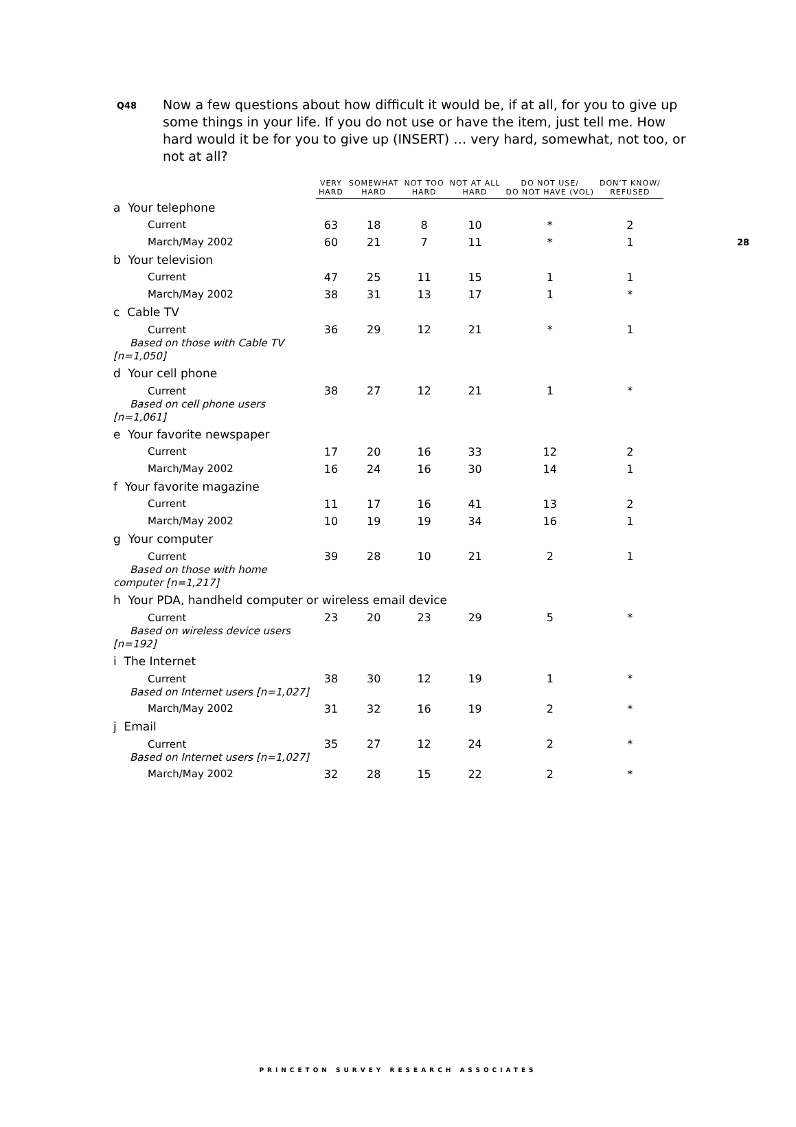28
Q48
Now a few questions about how difficult it would be, if at all, for you to give up some things in your life. If you do not use or have the item, just tell me. How hard would it be for you to give up (INSERT) … very hard, somewhat, not too, or not at all?
| | VERY HARD | SOMEWHAT HARD | NOT TOO HARD | NOT AT ALL HARD | DO NOT USE/ DO NOT HAVE (VOL) | DON’T KNOW/ REFUSED |
| --- | --- | --- | --- | --- | --- | --- |
| a Your telephone | | | | | | |
| Current | 63 | 18 | 8 | 10 | * | 2 |
| March/May 2002 | 60 | 21 | 7 | 11 | * | 1 |
| b Your television | | | | | | |
| Current | 47 | 25 | 11 | 15 | 1 | 1 |
| March/May 2002 | 38 | 31 | 13 | 17 | 1 | * |
| c Cable TV | | | | | | |
| Current Based on those with Cable TV [n=1,050] | 36 | 29 | 12 | 21 | * | 1 |
| d Your cell phone | | | | | | |
| Current Based on cell phone users [n=1,061] | 38 | 27 | 12 | 21 | 1 | * |
| e Your favorite newspaper | | | | | | |
| Current | 17 | 20 | 16 | 33 | 12 | 2 |
| March/May 2002 | 16 | 24 | 16 | 30 | 14 | 1 |
| f Your favorite magazine | | | | | | |
| Current | 11 | 17 | 16 | 41 | 13 | 2 |
| March/May 2002 | 10 | 19 | 19 | 34 | 16 | 1 |
| g Your computer | | | | | | |
| Current Based on those with home computer [n=1,217] | 39 | 28 | 10 | 21 | 2 | 1 |
| h Your PDA, handheld computer or wireless email device | | | | | | |
| Current Based on wireless device users [n=192] | 23 | 20 | 23 | 29 | 5 | * |
| i The Internet | | | | | | |
| Current Based on Internet users [n=1,027] | 38 | 30 | 12 | 19 | 1 | * |
| March/May 2002 | 31 | 32 | 16 | 19 | 2 | * |
| j Email | | | | | | |
| Current Based on Internet users [n=1,027] | 35 | 27 | 12 | 24 | 2 | * |
| March/May 2002 | 32 | 28 | 15 | 22 | 2 | * |
PRINCETON SURVEY RESEARCH ASSOCIATES